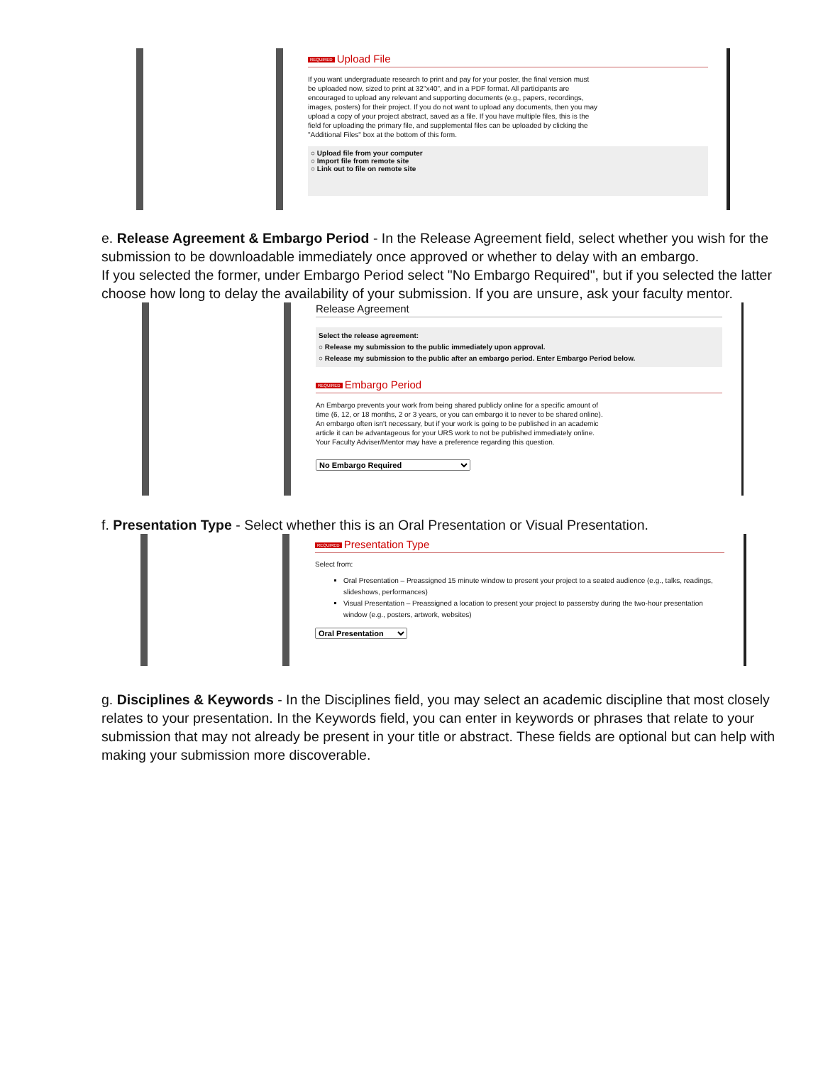REQUIRED Upload File
If you want undergraduate research to print and pay for your poster, the final version must be uploaded now, sized to print at 32"x40", and in a PDF format. All participants are encouraged to upload any relevant and supporting documents (e.g., papers, recordings, images, posters) for their project. If you do not want to upload any documents, then you may upload a copy of your project abstract, saved as a file. If you have multiple files, this is the field for uploading the primary file, and supplemental files can be uploaded by clicking the "Additional Files" box at the bottom of this form.
○ Upload file from your computer
○ Import file from remote site
○ Link out to file on remote site
e. Release Agreement & Embargo Period - In the Release Agreement field, select whether you wish for the submission to be downloadable immediately once approved or whether to delay with an embargo.
If you selected the former, under Embargo Period select "No Embargo Required", but if you selected the latter choose how long to delay the availability of your submission. If you are unsure, ask your faculty mentor.
Release Agreement
Select the release agreement:
○ Release my submission to the public immediately upon approval.
○ Release my submission to the public after an embargo period. Enter Embargo Period below.
REQUIRED Embargo Period
An Embargo prevents your work from being shared publicly online for a specific amount of time (6, 12, or 18 months, 2 or 3 years, or you can embargo it to never to be shared online). An embargo often isn't necessary, but if your work is going to be published in an academic article it can be advantageous for your URS work to not be published immediately online. Your Faculty Adviser/Mentor may have a preference regarding this question.
No Embargo Required
f. Presentation Type - Select whether this is an Oral Presentation or Visual Presentation.
REQUIRED Presentation Type
Select from:
Oral Presentation – Preassigned 15 minute window to present your project to a seated audience (e.g., talks, readings, slideshows, performances)
Visual Presentation – Preassigned a location to present your project to passersby during the two-hour presentation window (e.g., posters, artwork, websites)
Oral Presentation
g. Disciplines & Keywords - In the Disciplines field, you may select an academic discipline that most closely relates to your presentation. In the Keywords field, you can enter in keywords or phrases that relate to your submission that may not already be present in your title or abstract. These fields are optional but can help with making your submission more discoverable.